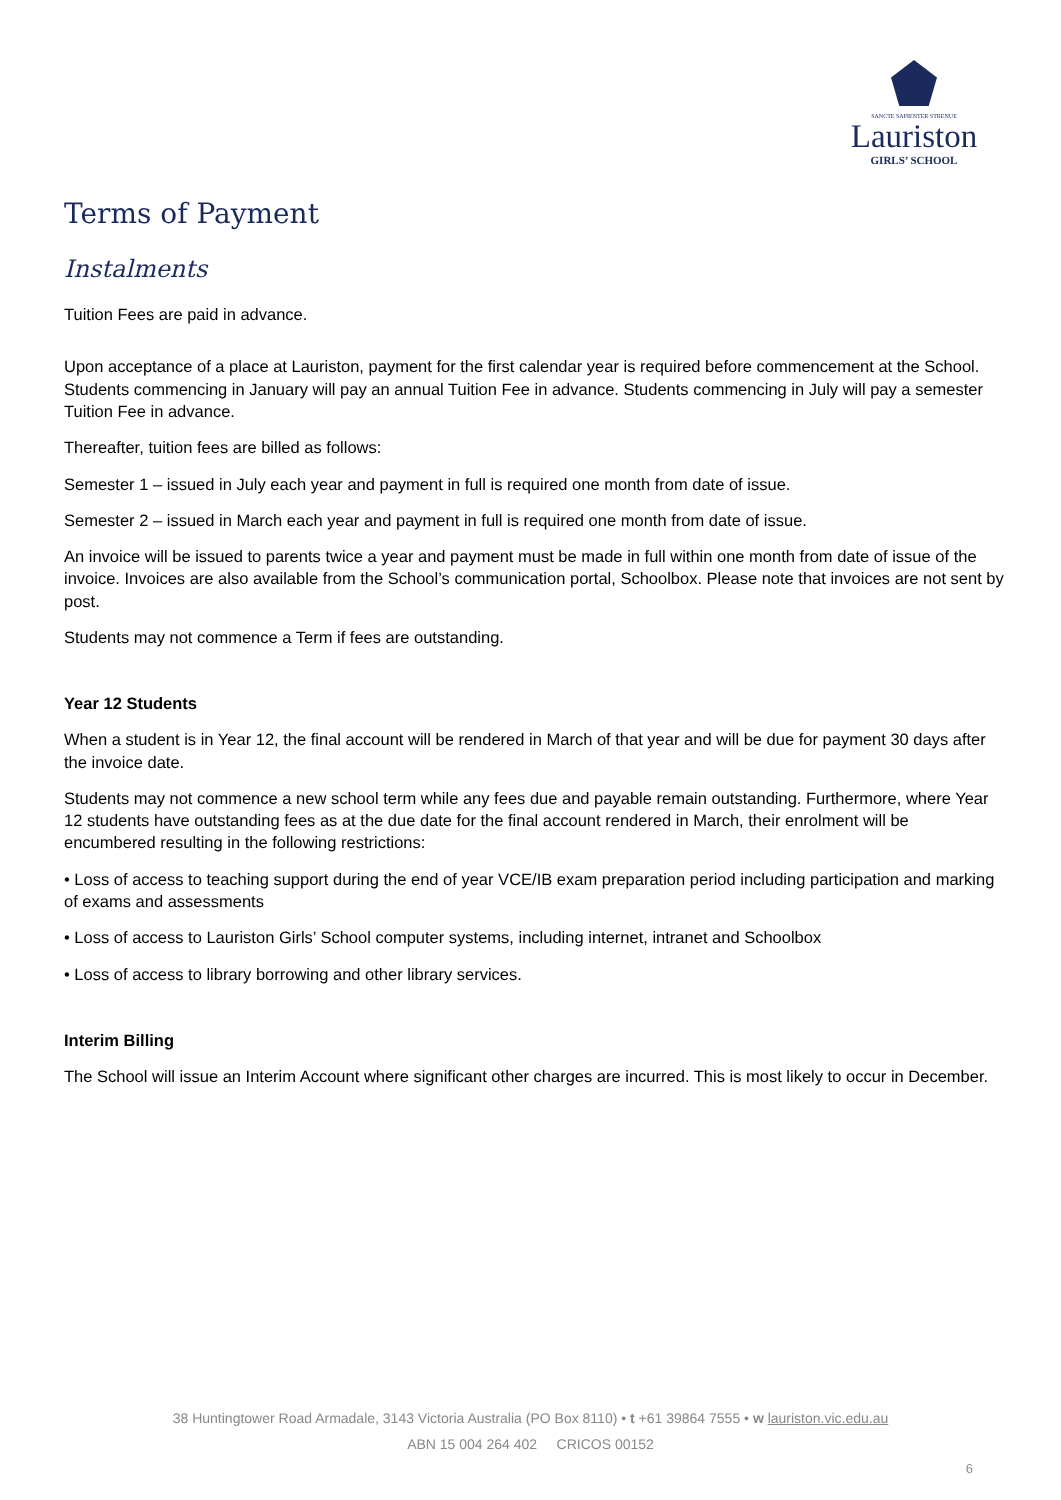SANCTE SAPIENTER STRENUE
Lauriston
GIRLS’ SCHOOL
Terms of Payment
Instalments
Tuition Fees are paid in advance.
Upon acceptance of a place at Lauriston, payment for the first calendar year is required before commencement at the School. Students commencing in January will pay an annual Tuition Fee in advance. Students commencing in July will pay a semester Tuition Fee in advance.
Thereafter, tuition fees are billed as follows:
Semester 1 – issued in July each year and payment in full is required one month from date of issue.
Semester 2 – issued in March each year and payment in full is required one month from date of issue.
An invoice will be issued to parents twice a year and payment must be made in full within one month from date of issue of the invoice. Invoices are also available from the School’s communication portal, Schoolbox. Please note that invoices are not sent by post.
Students may not commence a Term if fees are outstanding.
Year 12 Students
When a student is in Year 12, the final account will be rendered in March of that year and will be due for payment 30 days after the invoice date.
Students may not commence a new school term while any fees due and payable remain outstanding. Furthermore, where Year 12 students have outstanding fees as at the due date for the final account rendered in March, their enrolment will be encumbered resulting in the following restrictions:
• Loss of access to teaching support during the end of year VCE/IB exam preparation period including participation and marking of exams and assessments
• Loss of access to Lauriston Girls’ School computer systems, including internet, intranet and Schoolbox
• Loss of access to library borrowing and other library services.
Interim Billing
The School will issue an Interim Account where significant other charges are incurred. This is most likely to occur in December.
38 Huntingtower Road Armadale, 3143 Victoria Australia (PO Box 8110) • t +61 39864 7555 • w lauriston.vic.edu.au
ABN 15 004 264 402 CRICOS 00152
6